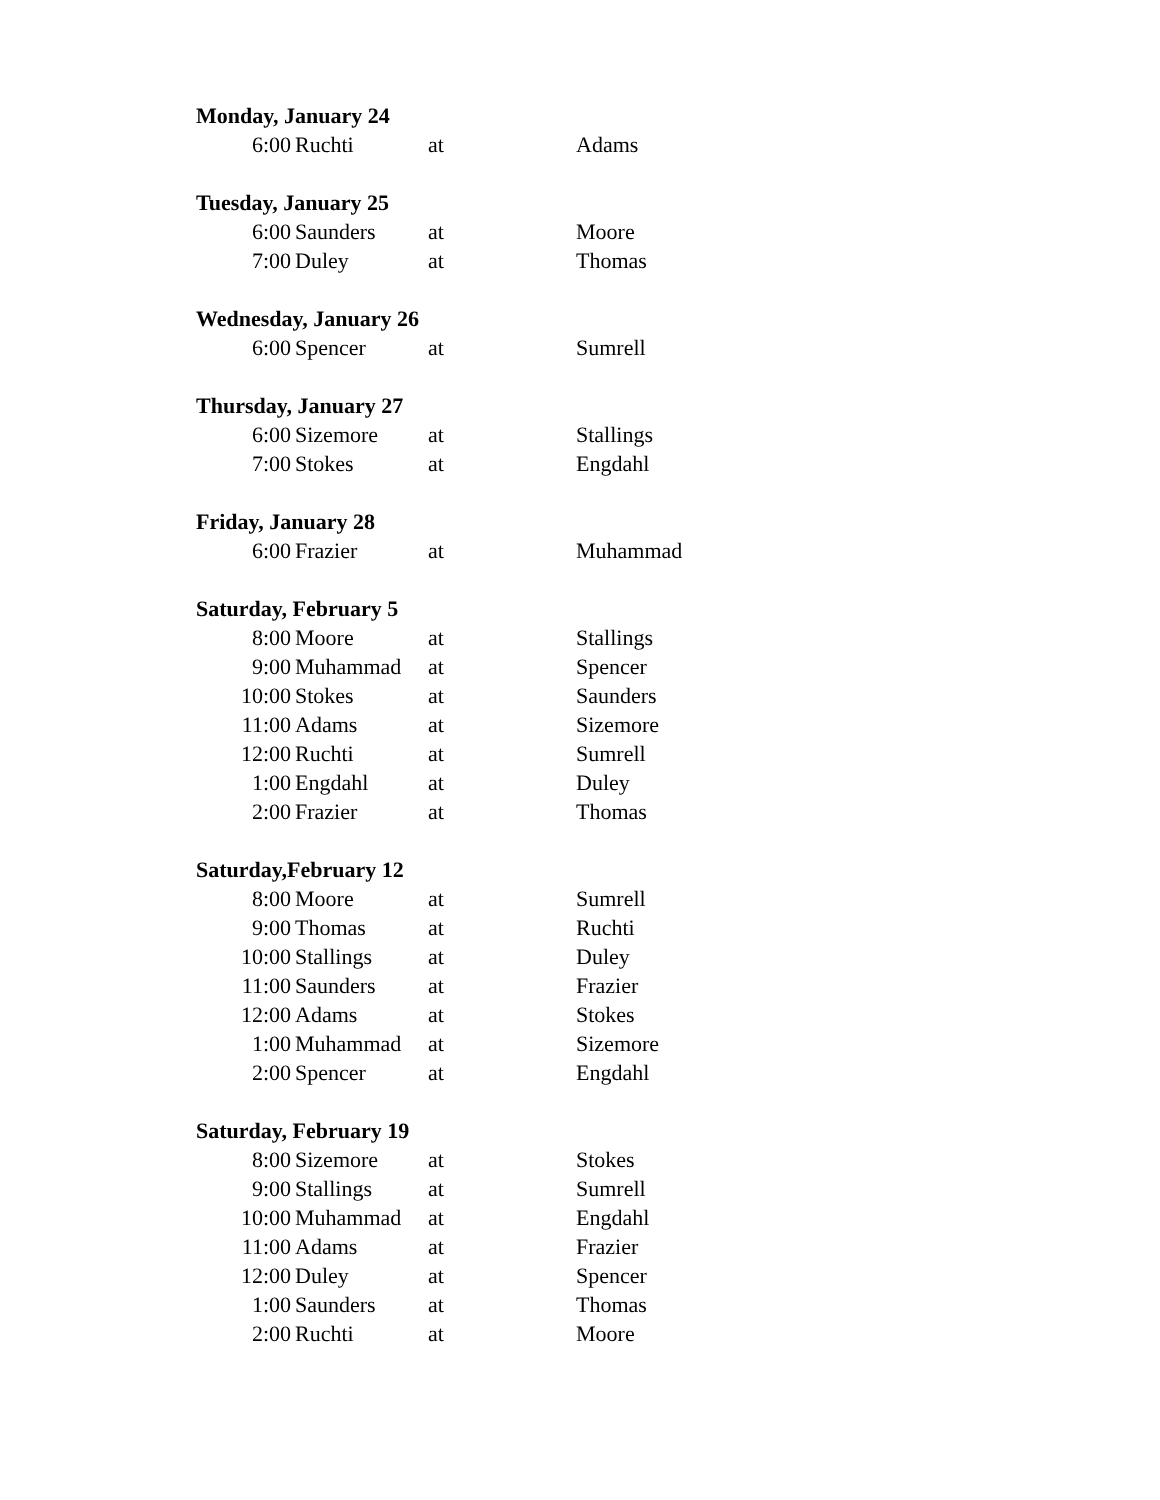| Monday, January 24 | | | |
| --- | --- | --- | --- |
| 6:00 | Ruchti | at | Adams |
| Tuesday, January 25 | | | |
| 6:00 | Saunders | at | Moore |
| 7:00 | Duley | at | Thomas |
| Wednesday, January 26 | | | |
| 6:00 | Spencer | at | Sumrell |
| Thursday, January 27 | | | |
| 6:00 | Sizemore | at | Stallings |
| 7:00 | Stokes | at | Engdahl |
| Friday, January 28 | | | |
| 6:00 | Frazier | at | Muhammad |
| Saturday, February 5 | | | |
| 8:00 | Moore | at | Stallings |
| 9:00 | Muhammad | at | Spencer |
| 10:00 | Stokes | at | Saunders |
| 11:00 | Adams | at | Sizemore |
| 12:00 | Ruchti | at | Sumrell |
| 1:00 | Engdahl | at | Duley |
| 2:00 | Frazier | at | Thomas |
| Saturday,February 12 | | | |
| 8:00 | Moore | at | Sumrell |
| 9:00 | Thomas | at | Ruchti |
| 10:00 | Stallings | at | Duley |
| 11:00 | Saunders | at | Frazier |
| 12:00 | Adams | at | Stokes |
| 1:00 | Muhammad | at | Sizemore |
| 2:00 | Spencer | at | Engdahl |
| Saturday, February 19 | | | |
| 8:00 | Sizemore | at | Stokes |
| 9:00 | Stallings | at | Sumrell |
| 10:00 | Muhammad | at | Engdahl |
| 11:00 | Adams | at | Frazier |
| 12:00 | Duley | at | Spencer |
| 1:00 | Saunders | at | Thomas |
| 2:00 | Ruchti | at | Moore |